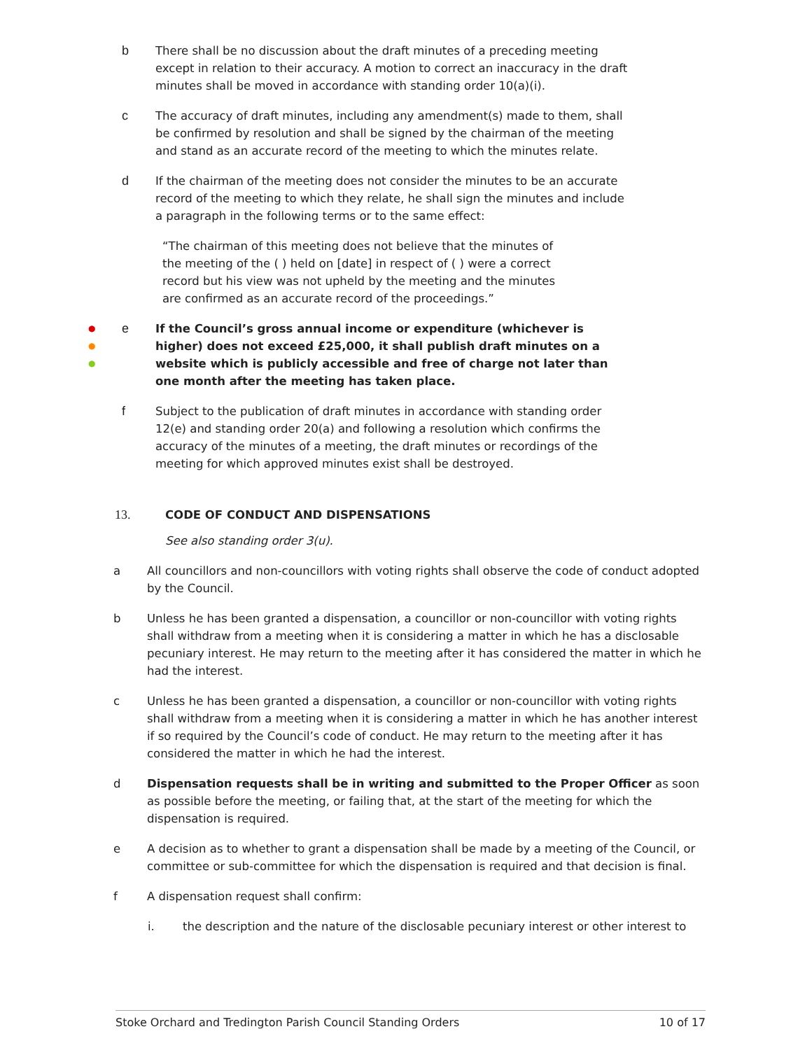b There shall be no discussion about the draft minutes of a preceding meeting except in relation to their accuracy. A motion to correct an inaccuracy in the draft minutes shall be moved in accordance with standing order 10(a)(i).
c The accuracy of draft minutes, including any amendment(s) made to them, shall be confirmed by resolution and shall be signed by the chairman of the meeting and stand as an accurate record of the meeting to which the minutes relate.
d If the chairman of the meeting does not consider the minutes to be an accurate record of the meeting to which they relate, he shall sign the minutes and include a paragraph in the following terms or to the same effect:
“The chairman of this meeting does not believe that the minutes of the meeting of the ( ) held on [date] in respect of ( ) were a correct record but his view was not upheld by the meeting and the minutes are confirmed as an accurate record of the proceedings.”
●
●
●
e If the Council’s gross annual income or expenditure (whichever is higher) does not exceed £25,000, it shall publish draft minutes on a website which is publicly accessible and free of charge not later than one month after the meeting has taken place.
f Subject to the publication of draft minutes in accordance with standing order 12(e) and standing order 20(a) and following a resolution which confirms the accuracy of the minutes of a meeting, the draft minutes or recordings of the meeting for which approved minutes exist shall be destroyed.
13. CODE OF CONDUCT AND DISPENSATIONS
See also standing order 3(u).
a All councillors and non-councillors with voting rights shall observe the code of conduct adopted by the Council.
b Unless he has been granted a dispensation, a councillor or non-councillor with voting rights shall withdraw from a meeting when it is considering a matter in which he has a disclosable pecuniary interest. He may return to the meeting after it has considered the matter in which he had the interest.
c Unless he has been granted a dispensation, a councillor or non-councillor with voting rights shall withdraw from a meeting when it is considering a matter in which he has another interest if so required by the Council’s code of conduct. He may return to the meeting after it has considered the matter in which he had the interest.
d Dispensation requests shall be in writing and submitted to the Proper Officer as soon as possible before the meeting, or failing that, at the start of the meeting for which the dispensation is required.
e A decision as to whether to grant a dispensation shall be made by a meeting of the Council, or committee or sub-committee for which the dispensation is required and that decision is final.
f A dispensation request shall confirm:
i. the description and the nature of the disclosable pecuniary interest or other interest to
Stoke Orchard and Tredington Parish Council Standing Orders 10 of 17